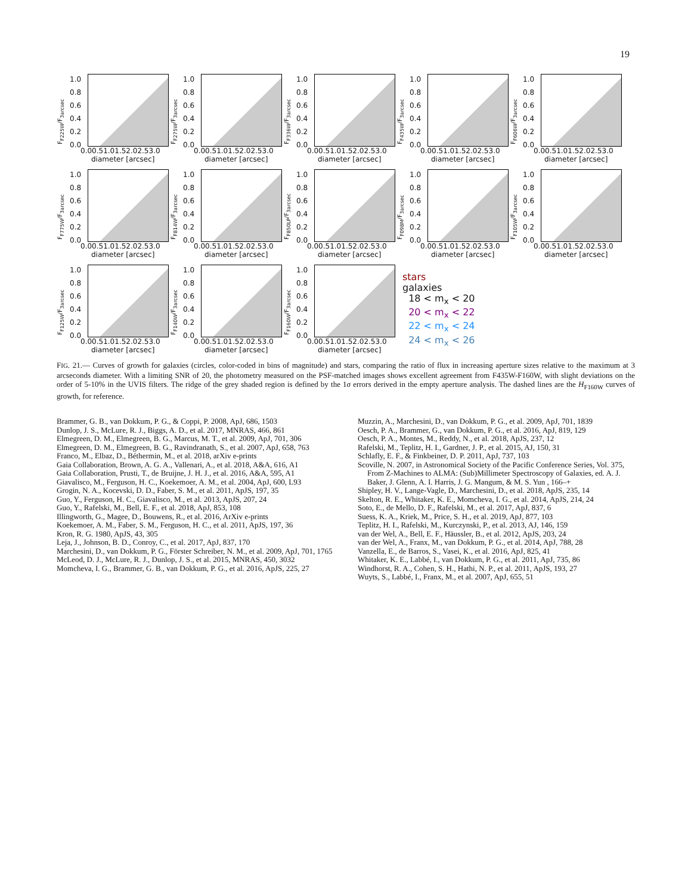19
F<sub>F225W</sub>/F<sub>3arcsec</sub>
1.0
0.8
0.6
0.4
0.2
0.0
0.00.51.01.52.02.53.0
diameter [arcsec]
F<sub>F275W</sub>/F<sub>3arcsec</sub>
1.0
0.8
0.6
0.4
0.2
0.0
0.00.51.01.52.02.53.0
diameter [arcsec]
F<sub>F336W</sub>/F<sub>3arcsec</sub>
1.0
0.8
0.6
0.4
0.2
0.0
0.00.51.01.52.02.53.0
diameter [arcsec]
F<sub>F435W</sub>/F<sub>3arcsec</sub>
1.0
0.8
0.6
0.4
0.2
0.0
0.00.51.01.52.02.53.0
diameter [arcsec]
F<sub>F606W</sub>/F<sub>3arcsec</sub>
1.0
0.8
0.6
0.4
0.2
0.0
0.00.51.01.52.02.53.0
diameter [arcsec]
F<sub>F775W</sub>/F<sub>3arcsec</sub>
1.0
0.8
0.6
0.4
0.2
0.0
0.00.51.01.52.02.53.0
diameter [arcsec]
F<sub>F814W</sub>/F<sub>3arcsec</sub>
1.0
0.8
0.6
0.4
0.2
0.0
0.00.51.01.52.02.53.0
diameter [arcsec]
F<sub>F850LP</sub>/F<sub>3arcsec</sub>
1.0
0.8
0.6
0.4
0.2
0.0
0.00.51.01.52.02.53.0
diameter [arcsec]
F<sub>F098M</sub>/F<sub>3arcsec</sub>
1.0
0.8
0.6
0.4
0.2
0.0
0.00.51.01.52.02.53.0
diameter [arcsec]
F<sub>F105W</sub>/F<sub>3arcsec</sub>
1.0
0.8
0.6
0.4
0.2
0.0
0.00.51.01.52.02.53.0
diameter [arcsec]
F<sub>F125W</sub>/F<sub>3arcsec</sub>
1.0
0.8
0.6
0.4
0.2
0.0
0.00.51.01.52.02.53.0
diameter [arcsec]
F<sub>F140W</sub>/F<sub>3arcsec</sub>
1.0
0.8
0.6
0.4
0.2
0.0
0.00.51.01.52.02.53.0
diameter [arcsec]
F<sub>F160W</sub>/F<sub>3arcsec</sub>
1.0
0.8
0.6
0.4
0.2
0.0
0.00.51.01.52.02.53.0
diameter [arcsec]
stars
galaxies
18 < m<sub>x</sub> < 20
20 < m<sub>x</sub> < 22
22 < m<sub>x</sub> < 24
24 < m<sub>x</sub> < 26
FIG. 21.— Curves of growth for galaxies (circles, color-coded in bins of magnitude) and stars, comparing the ratio of flux in increasing aperture sizes relative to the maximum at 3 arcseconds diameter. With a limiting SNR of 20, the photometry measured on the PSF-matched images shows excellent agreement from F435W-F160W, with slight deviations on the order of 5-10% in the UVIS filters. The ridge of the grey shaded region is defined by the 1σ errors derived in the empty aperture analysis. The dashed lines are the H<sub>F160W</sub> curves of growth, for reference.
Brammer, G. B., van Dokkum, P. G., & Coppi, P. 2008, ApJ, 686, 1503
Dunlop, J. S., McLure, R. J., Biggs, A. D., et al. 2017, MNRAS, 466, 861
Elmegreen, D. M., Elmegreen, B. G., Marcus, M. T., et al. 2009, ApJ, 701, 306
Elmegreen, D. M., Elmegreen, B. G., Ravindranath, S., et al. 2007, ApJ, 658, 763
Franco, M., Elbaz, D., Béthermin, M., et al. 2018, arXiv e-prints
Gaia Collaboration, Brown, A. G. A., Vallenari, A., et al. 2018, A&A, 616, A1
Gaia Collaboration, Prusti, T., de Bruijne, J. H. J., et al. 2016, A&A, 595, A1
Giavalisco, M., Ferguson, H. C., Koekemoer, A. M., et al. 2004, ApJ, 600, L93
Grogin, N. A., Kocevski, D. D., Faber, S. M., et al. 2011, ApJS, 197, 35
Guo, Y., Ferguson, H. C., Giavalisco, M., et al. 2013, ApJS, 207, 24
Guo, Y., Rafelski, M., Bell, E. F., et al. 2018, ApJ, 853, 108
Illingworth, G., Magee, D., Bouwens, R., et al. 2016, ArXiv e-prints
Koekemoer, A. M., Faber, S. M., Ferguson, H. C., et al. 2011, ApJS, 197, 36
Kron, R. G. 1980, ApJS, 43, 305
Leja, J., Johnson, B. D., Conroy, C., et al. 2017, ApJ, 837, 170
Marchesini, D., van Dokkum, P. G., Förster Schreiber, N. M., et al. 2009, ApJ, 701, 1765
McLeod, D. J., McLure, R. J., Dunlop, J. S., et al. 2015, MNRAS, 450, 3032
Momcheva, I. G., Brammer, G. B., van Dokkum, P. G., et al. 2016, ApJS, 225, 27
Muzzin, A., Marchesini, D., van Dokkum, P. G., et al. 2009, ApJ, 701, 1839
Oesch, P. A., Brammer, G., van Dokkum, P. G., et al. 2016, ApJ, 819, 129
Oesch, P. A., Montes, M., Reddy, N., et al. 2018, ApJS, 237, 12
Rafelski, M., Teplitz, H. I., Gardner, J. P., et al. 2015, AJ, 150, 31
Schlafly, E. F., & Finkbeiner, D. P. 2011, ApJ, 737, 103
Scoville, N. 2007, in Astronomical Society of the Pacific Conference Series, Vol. 375, From Z-Machines to ALMA: (Sub)Millimeter Spectroscopy of Galaxies, ed. A. J. Baker, J. Glenn, A. I. Harris, J. G. Mangum, & M. S. Yun , 166–+
Shipley, H. V., Lange-Vagle, D., Marchesini, D., et al. 2018, ApJS, 235, 14
Skelton, R. E., Whitaker, K. E., Momcheva, I. G., et al. 2014, ApJS, 214, 24
Soto, E., de Mello, D. F., Rafelski, M., et al. 2017, ApJ, 837, 6
Suess, K. A., Kriek, M., Price, S. H., et al. 2019, ApJ, 877, 103
Teplitz, H. I., Rafelski, M., Kurczynski, P., et al. 2013, AJ, 146, 159
van der Wel, A., Bell, E. F., Häussler, B., et al. 2012, ApJS, 203, 24
van der Wel, A., Franx, M., van Dokkum, P. G., et al. 2014, ApJ, 788, 28
Vanzella, E., de Barros, S., Vasei, K., et al. 2016, ApJ, 825, 41
Whitaker, K. E., Labbé, I., van Dokkum, P. G., et al. 2011, ApJ, 735, 86
Windhorst, R. A., Cohen, S. H., Hathi, N. P., et al. 2011, ApJS, 193, 27
Wuyts, S., Labbé, I., Franx, M., et al. 2007, ApJ, 655, 51